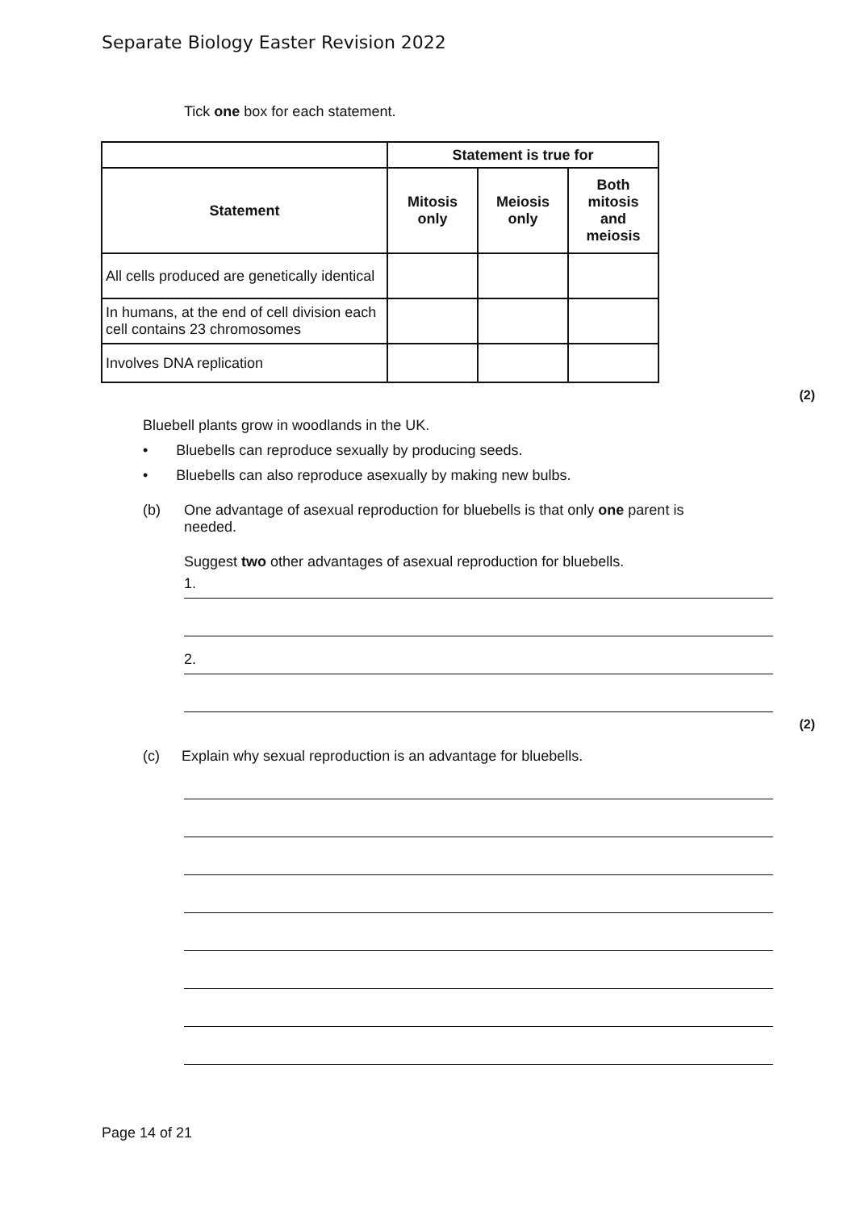Separate Biology Easter Revision 2022
Tick one box for each statement.
| | Statement is true for | | |
| Statement | Mitosis only | Meiosis only | Both mitosis and meiosis |
| All cells produced are genetically identical | | | |
| In humans, at the end of cell division each cell contains 23 chromosomes | | | |
| Involves DNA replication | | | |
(2)
Bluebell plants grow in woodlands in the UK.
• Bluebells can reproduce sexually by producing seeds.
• Bluebells can also reproduce asexually by making new bulbs.
(b) One advantage of asexual reproduction for bluebells is that only one parent is needed.
Suggest two other advantages of asexual reproduction for bluebells.
1.
2.
(2)
(c) Explain why sexual reproduction is an advantage for bluebells.
Page 14 of 21